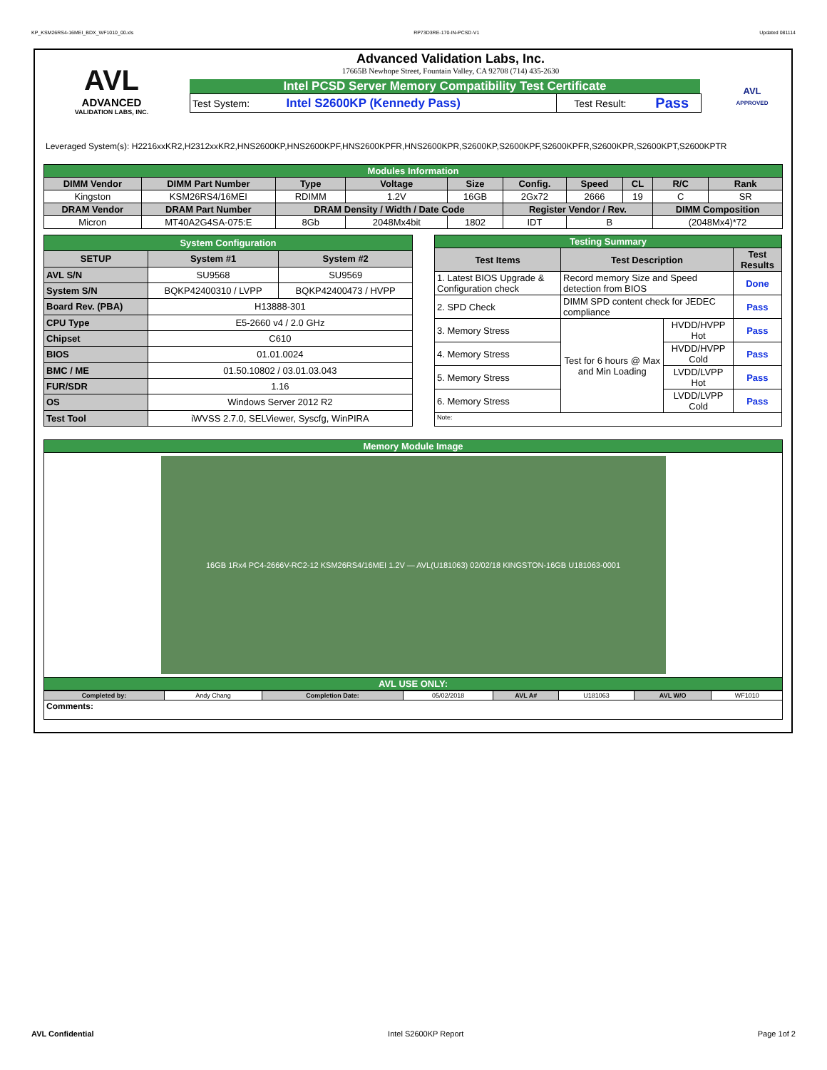KP_KSM26RS4-16MEI_BDX_WF1010_00.xls RP73D3RE-170-IN-PCSD-V1 Updated 081114
AVL
ADVANCED
VALIDATION LABS, INC.
Advanced Validation Labs, Inc.
17665B Newhope Street, Fountain Valley, CA 92708 (714) 435-2630
Intel PCSD Server Memory Compatibility Test Certificate
| Test System: | Intel S2600KP (Kennedy Pass) | Test Result: | Pass |
AVL
APPROVED
Leveraged System(s): H2216xxKR2,H2312xxKR2,HNS2600KP,HNS2600KPF,HNS2600KPFR,HNS2600KPR,S2600KP,S2600KPF,S2600KPFR,S2600KPR,S2600KPT,S2600KPTR
| Modules Information | | | | | | | | | |
| DIMM Vendor | DIMM Part Number | Type | Voltage | Size | Config. | Speed | CL | R/C | Rank |
| Kingston | KSM26RS4/16MEI | RDIMM | 1.2V | 16GB | 2Gx72 | 2666 | 19 | C | SR |
| DRAM Vendor | DRAM Part Number | DRAM Density / Width / Date Code | | | Register Vendor / Rev. | | | DIMM Composition | |
| Micron | MT40A2G4SA-075:E | 8Gb | 2048Mx4bit | 1802 | IDT | B | | (2048Mx4)*72 | |
| System Configuration | | |
| SETUP | System #1 | System #2 |
| AVL S/N | SU9568 | SU9569 |
| System S/N | BQKP42400310 / LVPP | BQKP42400473 / HVPP |
| Board Rev. (PBA) | H13888-301 | |
| CPU Type | E5-2660 v4 / 2.0 GHz | |
| Chipset | C610 | |
| BIOS | 01.01.0024 | |
| BMC / ME | 01.50.10802 / 03.01.03.043 | |
| FUR/SDR | 1.16 | |
| OS | Windows Server 2012 R2 | |
| Test Tool | iWVSS 2.7.0, SELViewer, Syscfg, WinPIRA | |
| Testing Summary | | | |
| Test Items | Test Description | | Test Results |
| 1. Latest BIOS Upgrade & Configuration check | Record memory Size and Speed detection from BIOS | | Done |
| 2. SPD Check | DIMM SPD content check for JEDEC compliance | | Pass |
| 3. Memory Stress | Test for 6 hours @ Max and Min Loading | HVDD/HVPP Hot | Pass |
| 4. Memory Stress | | HVDD/HVPP Cold | Pass |
| 5. Memory Stress | | LVDD/LVPP Hot | Pass |
| 6. Memory Stress | | LVDD/LVPP Cold | Pass |
| Note: | | | |
| Memory Module Image |
| 16GB 1Rx4 PC4-2666V-RC2-12 KSM26RS4/16MEI 1.2V — AVL(U181063) 02/02/18 KINGSTON-16GB U181063-0001 |
| AVL USE ONLY: |
| Completed by: | Andy Chang | Completion Date: | 05/02/2018 | AVL A# | U181063 | AVL W/O | WF1010 |
| Comments: | | | | | | | |
AVL Confidential Intel S2600KP Report Page 1of 2